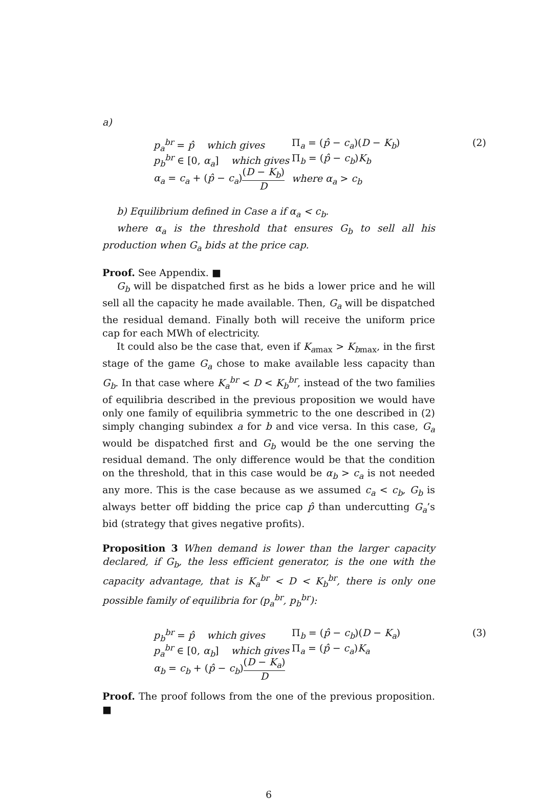a)
p<sub>a</sub><sup>br</sup> = p̂ which gives
Π<sub>a</sub> = (p̂ − c<sub>a</sub>)(D − K<sub>b</sub>)
(2)
p<sub>b</sub><sup>br</sup> ∈ [0, α<sub>a</sub>] which gives
Π<sub>b</sub> = (p̂ − c<sub>b</sub>)K<sub>b</sub>
α<sub>a</sub> = c<sub>a</sub> + (p̂ − c<sub>a</sub>)(D − K<sub>b</sub>) D
where α<sub>a</sub> > c<sub>b</sub>
b) Equilibrium defined in Case a if α<sub>a</sub> < c<sub>b</sub>.
where α<sub>a</sub> is the threshold that ensures G<sub>b</sub> to sell all his production when G<sub>a</sub> bids at the price cap.
Proof. See Appendix. ■
G<sub>b</sub> will be dispatched first as he bids a lower price and he will sell all the capacity he made available. Then, G<sub>a</sub> will be dispatched the residual demand. Finally both will receive the uniform price cap for each MWh of electricity.
It could also be the case that, even if K<sub>a</sub><sub>max</sub> > K<sub>b</sub><sub>max</sub>, in the first stage of the game G<sub>a</sub> chose to make available less capacity than G<sub>b</sub>. In that case where K<sub>a</sub><sup>br</sup> < D < K<sub>b</sub><sup>br</sup>, instead of the two families of equilibria described in the previous proposition we would have only one family of equilibria symmetric to the one described in (2) simply changing subindex a for b and vice versa. In this case, G<sub>a</sub> would be dispatched first and G<sub>b</sub> would be the one serving the residual demand. The only difference would be that the condition on the threshold, that in this case would be α<sub>b</sub> > c<sub>a</sub> is not needed any more. This is the case because as we assumed c<sub>a</sub> < c<sub>b</sub>, G<sub>b</sub> is always better off bidding the price cap p̂ than undercutting G<sub>a</sub>’s bid (strategy that gives negative profits).
Proposition 3 When demand is lower than the larger capacity declared, if G<sub>b</sub>, the less efficient generator, is the one with the capacity advantage, that is K<sub>a</sub><sup>br</sup> < D < K<sub>b</sub><sup>br</sup>, there is only one possible family of equilibria for (p<sub>a</sub><sup>br</sup>, p<sub>b</sub><sup>br</sup>):
p<sub>b</sub><sup>br</sup> = p̂ which gives
Π<sub>b</sub> = (p̂ − c<sub>b</sub>)(D − K<sub>a</sub>)
(3)
p<sub>a</sub><sup>br</sup> ∈ [0, α<sub>b</sub>] which gives
Π<sub>a</sub> = (p̂ − c<sub>a</sub>)K<sub>a</sub>
α<sub>b</sub> = c<sub>b</sub> + (p̂ − c<sub>b</sub>)(D − K<sub>a</sub>) D
Proof. The proof follows from the one of the previous proposition. ■
6